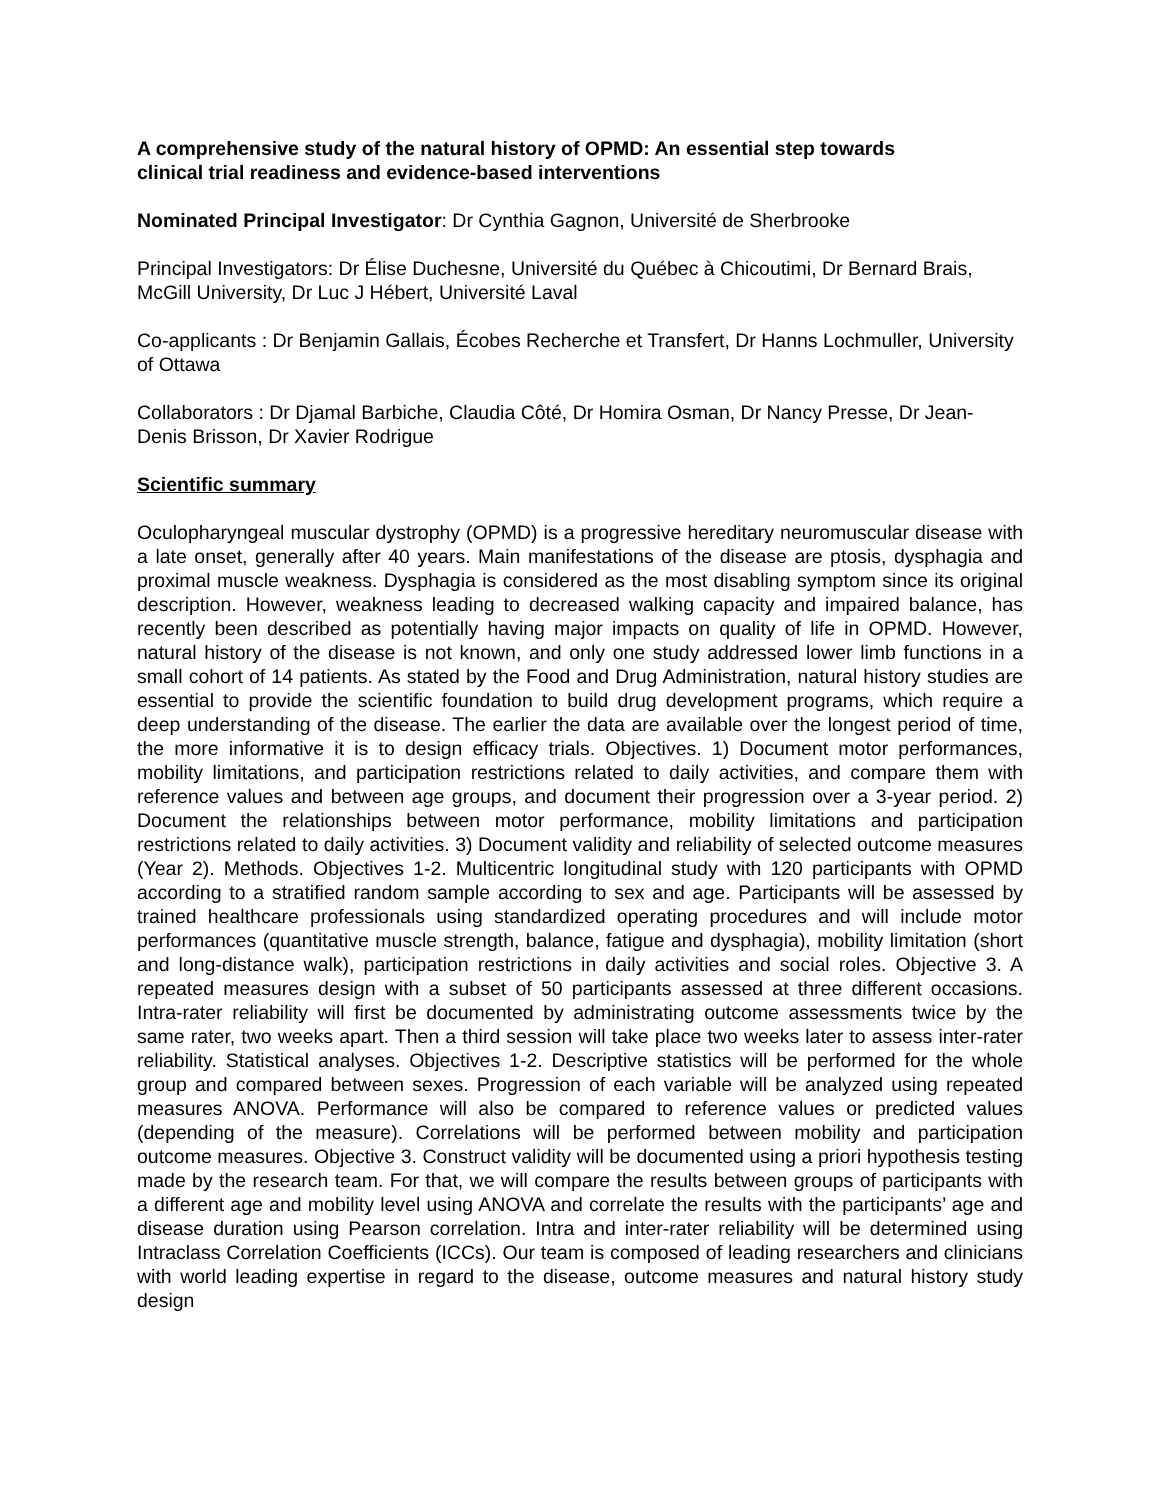A comprehensive study of the natural history of OPMD: An essential step towards
clinical trial readiness and evidence-based interventions
Nominated Principal Investigator: Dr Cynthia Gagnon, Université de Sherbrooke
Principal Investigators: Dr Élise Duchesne, Université du Québec à Chicoutimi, Dr Bernard Brais, McGill University, Dr Luc J Hébert, Université Laval
Co-applicants : Dr Benjamin Gallais, Écobes Recherche et Transfert, Dr Hanns Lochmuller, University of Ottawa
Collaborators : Dr Djamal Barbiche, Claudia Côté, Dr Homira Osman, Dr Nancy Presse, Dr Jean-Denis Brisson, Dr Xavier Rodrigue
Scientific summary
Oculopharyngeal muscular dystrophy (OPMD) is a progressive hereditary neuromuscular disease with a late onset, generally after 40 years. Main manifestations of the disease are ptosis, dysphagia and proximal muscle weakness. Dysphagia is considered as the most disabling symptom since its original description. However, weakness leading to decreased walking capacity and impaired balance, has recently been described as potentially having major impacts on quality of life in OPMD. However, natural history of the disease is not known, and only one study addressed lower limb functions in a small cohort of 14 patients. As stated by the Food and Drug Administration, natural history studies are essential to provide the scientific foundation to build drug development programs, which require a deep understanding of the disease. The earlier the data are available over the longest period of time, the more informative it is to design efficacy trials. Objectives. 1) Document motor performances, mobility limitations, and participation restrictions related to daily activities, and compare them with reference values and between age groups, and document their progression over a 3-year period. 2) Document the relationships between motor performance, mobility limitations and participation restrictions related to daily activities. 3) Document validity and reliability of selected outcome measures (Year 2). Methods. Objectives 1-2. Multicentric longitudinal study with 120 participants with OPMD according to a stratified random sample according to sex and age. Participants will be assessed by trained healthcare professionals using standardized operating procedures and will include motor performances (quantitative muscle strength, balance, fatigue and dysphagia), mobility limitation (short and long-distance walk), participation restrictions in daily activities and social roles. Objective 3. A repeated measures design with a subset of 50 participants assessed at three different occasions. Intra-rater reliability will first be documented by administrating outcome assessments twice by the same rater, two weeks apart. Then a third session will take place two weeks later to assess inter-rater reliability. Statistical analyses. Objectives 1-2. Descriptive statistics will be performed for the whole group and compared between sexes. Progression of each variable will be analyzed using repeated measures ANOVA. Performance will also be compared to reference values or predicted values (depending of the measure). Correlations will be performed between mobility and participation outcome measures. Objective 3. Construct validity will be documented using a priori hypothesis testing made by the research team. For that, we will compare the results between groups of participants with a different age and mobility level using ANOVA and correlate the results with the participants’ age and disease duration using Pearson correlation. Intra and inter-rater reliability will be determined using Intraclass Correlation Coefficients (ICCs). Our team is composed of leading researchers and clinicians with world leading expertise in regard to the disease, outcome measures and natural history study design